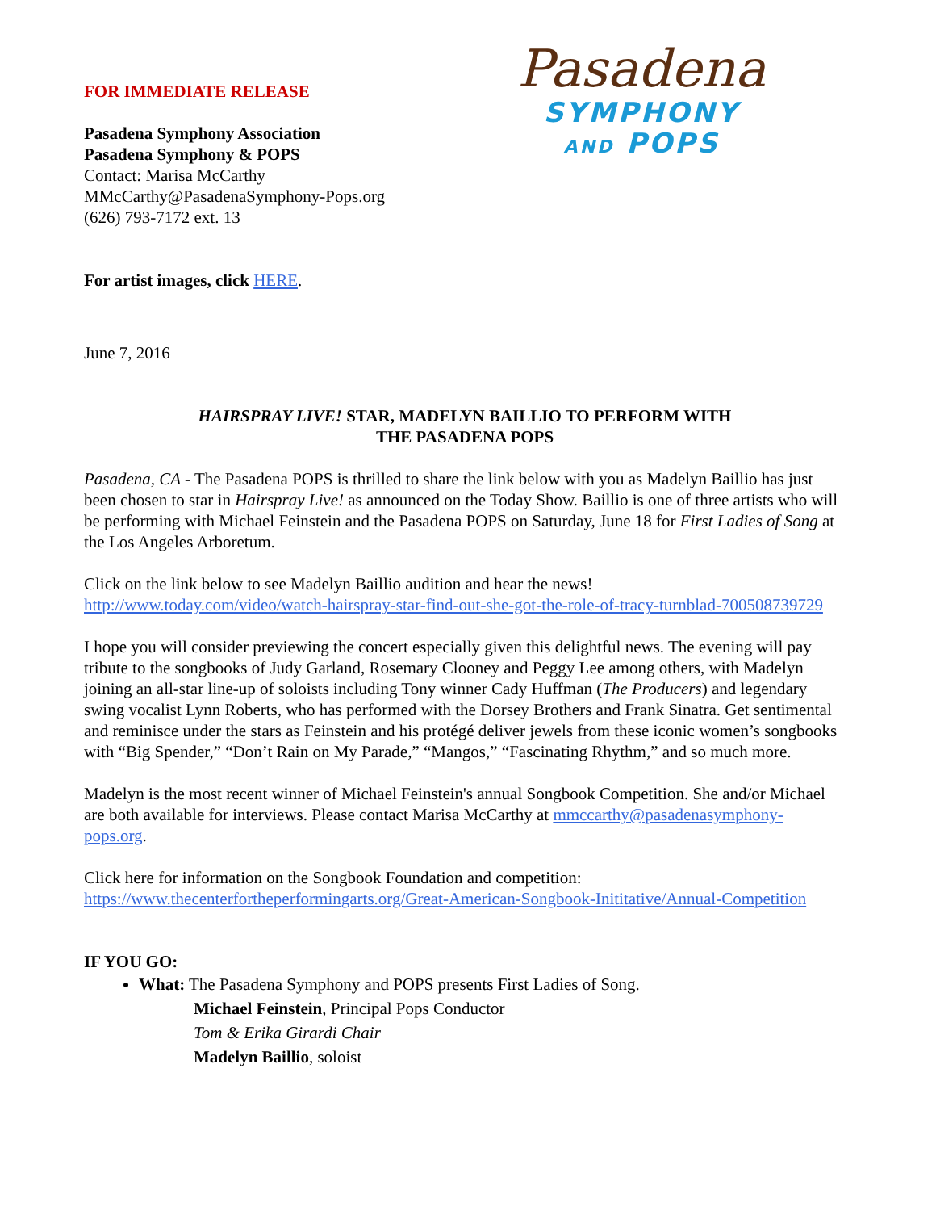Pasadena
SYMPHONY
AND POPS
FOR IMMEDIATE RELEASE
Pasadena Symphony Association
Pasadena Symphony & POPS
Contact: Marisa McCarthy
MMcCarthy@PasadenaSymphony-Pops.org
(626) 793-7172 ext. 13
For artist images, click HERE.
June 7, 2016
HAIRSPRAY LIVE! STAR, MADELYN BAILLIO TO PERFORM WITH
THE PASADENA POPS
Pasadena, CA - The Pasadena POPS is thrilled to share the link below with you as Madelyn Baillio has just been chosen to star in Hairspray Live! as announced on the Today Show. Baillio is one of three artists who will be performing with Michael Feinstein and the Pasadena POPS on Saturday, June 18 for First Ladies of Song at the Los Angeles Arboretum.
Click on the link below to see Madelyn Baillio audition and hear the news!
http://www.today.com/video/watch-hairspray-star-find-out-she-got-the-role-of-tracy-turnblad-700508739729
I hope you will consider previewing the concert especially given this delightful news. The evening will pay tribute to the songbooks of Judy Garland, Rosemary Clooney and Peggy Lee among others, with Madelyn joining an all-star line-up of soloists including Tony winner Cady Huffman (The Producers) and legendary swing vocalist Lynn Roberts, who has performed with the Dorsey Brothers and Frank Sinatra. Get sentimental and reminisce under the stars as Feinstein and his protégé deliver jewels from these iconic women’s songbooks with “Big Spender,” “Don’t Rain on My Parade,” “Mangos,” “Fascinating Rhythm,” and so much more.
Madelyn is the most recent winner of Michael Feinstein's annual Songbook Competition. She and/or Michael are both available for interviews. Please contact Marisa McCarthy at mmccarthy@pasadenasymphony-pops.org.
Click here for information on the Songbook Foundation and competition:
https://www.thecenterfortheperformingarts.org/Great-American-Songbook-Inititative/Annual-Competition
IF YOU GO:
What: The Pasadena Symphony and POPS presents First Ladies of Song.
Michael Feinstein, Principal Pops Conductor
Tom & Erika Girardi Chair
Madelyn Baillio, soloist